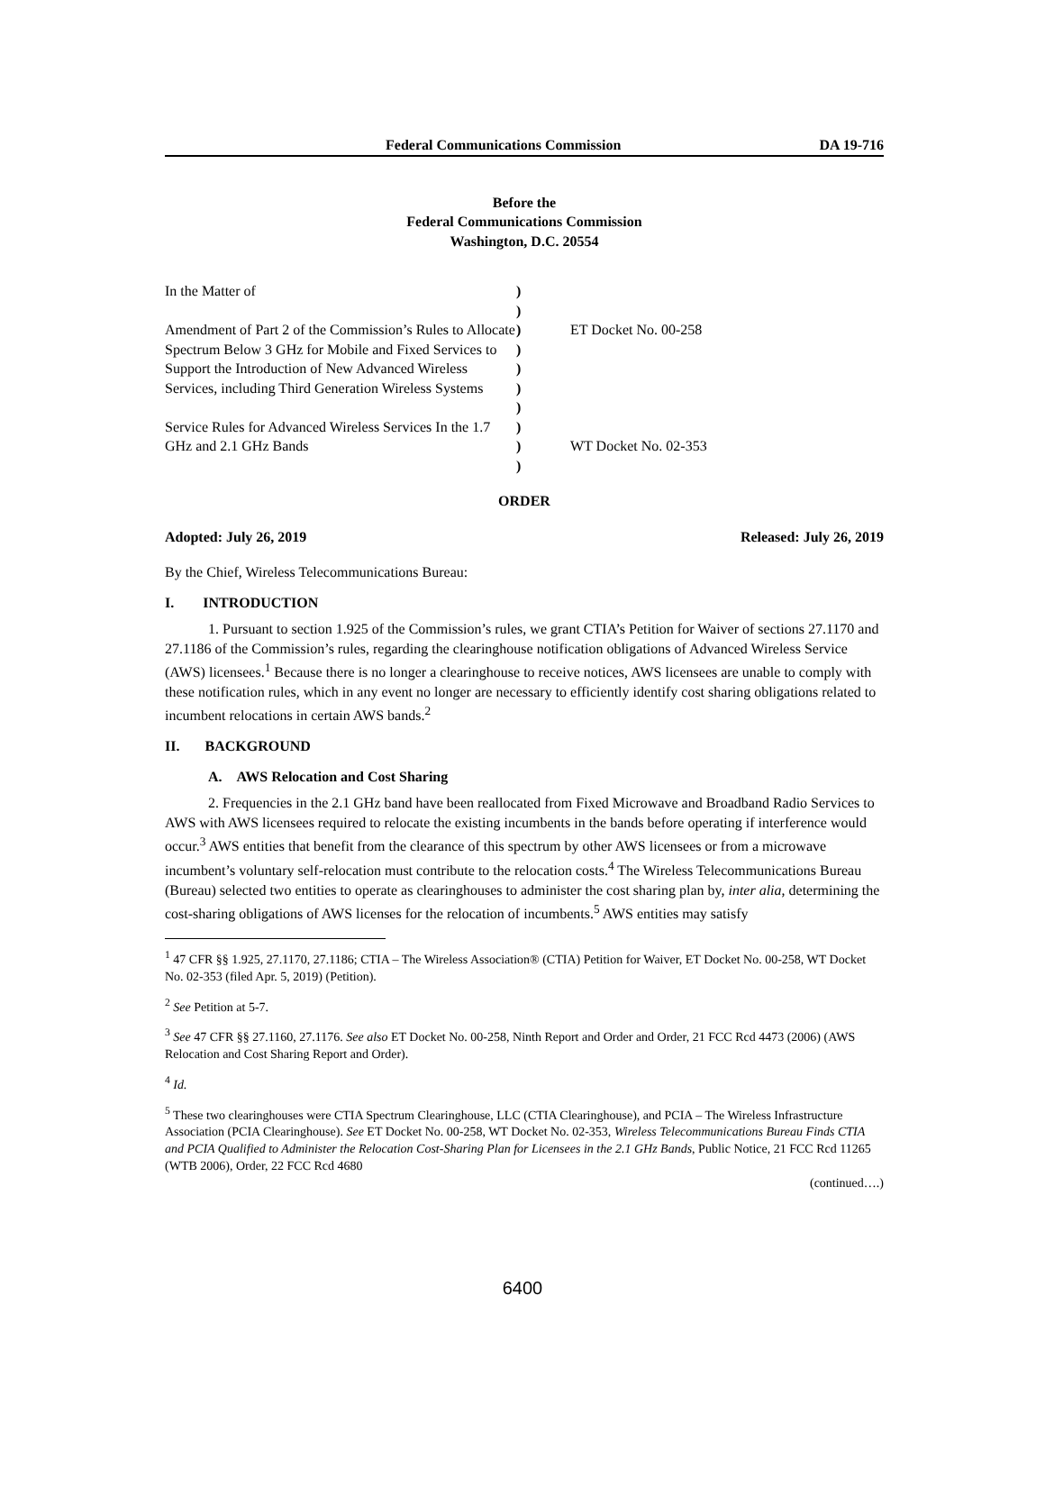Federal Communications Commission DA 19-716
Before the
Federal Communications Commission
Washington, D.C. 20554
In the Matter of
Amendment of Part 2 of the Commission’s Rules to Allocate Spectrum Below 3 GHz for Mobile and Fixed Services to Support the Introduction of New Advanced Wireless Services, including Third Generation Wireless Systems
Service Rules for Advanced Wireless Services In the 1.7 GHz and 2.1 GHz Bands
)
)
)
)
)
)
)
)
)
)
ET Docket No. 00-258
WT Docket No. 02-353
ORDER
Adopted: July 26, 2019 Released: July 26, 2019
By the Chief, Wireless Telecommunications Bureau:
I. INTRODUCTION
1. Pursuant to section 1.925 of the Commission’s rules, we grant CTIA’s Petition for Waiver of sections 27.1170 and 27.1186 of the Commission’s rules, regarding the clearinghouse notification obligations of Advanced Wireless Service (AWS) licensees.<sup>1</sup> Because there is no longer a clearinghouse to receive notices, AWS licensees are unable to comply with these notification rules, which in any event no longer are necessary to efficiently identify cost sharing obligations related to incumbent relocations in certain AWS bands.<sup>2</sup>
II. BACKGROUND
A. AWS Relocation and Cost Sharing
2. Frequencies in the 2.1 GHz band have been reallocated from Fixed Microwave and Broadband Radio Services to AWS with AWS licensees required to relocate the existing incumbents in the bands before operating if interference would occur.<sup>3</sup> AWS entities that benefit from the clearance of this spectrum by other AWS licensees or from a microwave incumbent’s voluntary self-relocation must contribute to the relocation costs.<sup>4</sup> The Wireless Telecommunications Bureau (Bureau) selected two entities to operate as clearinghouses to administer the cost sharing plan by, inter alia, determining the cost-sharing obligations of AWS licenses for the relocation of incumbents.<sup>5</sup> AWS entities may satisfy
<sup>1</sup> 47 CFR §§ 1.925, 27.1170, 27.1186; CTIA – The Wireless Association® (CTIA) Petition for Waiver, ET Docket No. 00-258, WT Docket No. 02-353 (filed Apr. 5, 2019) (Petition).
<sup>2</sup> See Petition at 5-7.
<sup>3</sup> See 47 CFR §§ 27.1160, 27.1176. See also ET Docket No. 00-258, Ninth Report and Order and Order, 21 FCC Rcd 4473 (2006) (AWS Relocation and Cost Sharing Report and Order).
<sup>4</sup> Id.
<sup>5</sup> These two clearinghouses were CTIA Spectrum Clearinghouse, LLC (CTIA Clearinghouse), and PCIA – The Wireless Infrastructure Association (PCIA Clearinghouse). See ET Docket No. 00-258, WT Docket No. 02-353, Wireless Telecommunications Bureau Finds CTIA and PCIA Qualified to Administer the Relocation Cost-Sharing Plan for Licensees in the 2.1 GHz Bands, Public Notice, 21 FCC Rcd 11265 (WTB 2006), Order, 22 FCC Rcd 4680
(continued….)
6400